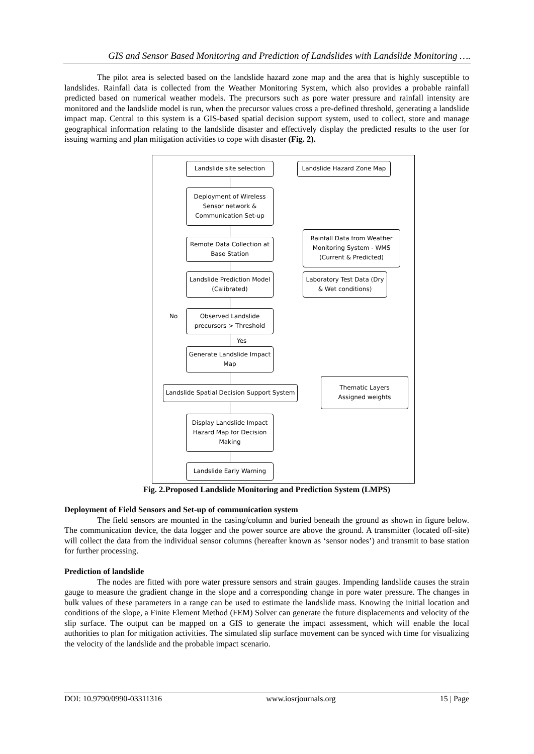GIS and Sensor Based Monitoring and Prediction of Landslides with Landslide Monitoring ….
The pilot area is selected based on the landslide hazard zone map and the area that is highly susceptible to landslides. Rainfall data is collected from the Weather Monitoring System, which also provides a probable rainfall predicted based on numerical weather models. The precursors such as pore water pressure and rainfall intensity are monitored and the landslide model is run, when the precursor values cross a pre-defined threshold, generating a landslide impact map. Central to this system is a GIS-based spatial decision support system, used to collect, store and manage geographical information relating to the landslide disaster and effectively display the predicted results to the user for issuing warning and plan mitigation activities to cope with disaster (Fig. 2).
Landslide site selection
Landslide Hazard Zone Map
Deployment of Wireless Sensor network & Communication Set-up
Remote Data Collection at Base Station
Rainfall Data from Weather Monitoring System - WMS (Current & Predicted)
Landslide Prediction Model (Calibrated)
Laboratory Test Data (Dry & Wet conditions)
No
Observed Landslide precursors > Threshold
Yes
Generate Landslide Impact Map
Landslide Spatial Decision Support System
Thematic Layers
Assigned weights
Display Landslide Impact Hazard Map for Decision Making
Landslide Early Warning
Fig. 2.Proposed Landslide Monitoring and Prediction System (LMPS)
Deployment of Field Sensors and Set-up of communication system
The field sensors are mounted in the casing/column and buried beneath the ground as shown in figure below. The communication device, the data logger and the power source are above the ground. A transmitter (located off-site) will collect the data from the individual sensor columns (hereafter known as ‘sensor nodes’) and transmit to base station for further processing.
Prediction of landslide
The nodes are fitted with pore water pressure sensors and strain gauges. Impending landslide causes the strain gauge to measure the gradient change in the slope and a corresponding change in pore water pressure. The changes in bulk values of these parameters in a range can be used to estimate the landslide mass. Knowing the initial location and conditions of the slope, a Finite Element Method (FEM) Solver can generate the future displacements and velocity of the slip surface. The output can be mapped on a GIS to generate the impact assessment, which will enable the local authorities to plan for mitigation activities. The simulated slip surface movement can be synced with time for visualizing the velocity of the landslide and the probable impact scenario.
DOI: 10.9790/0990-03311316 www.iosrjournals.org 15 | Page